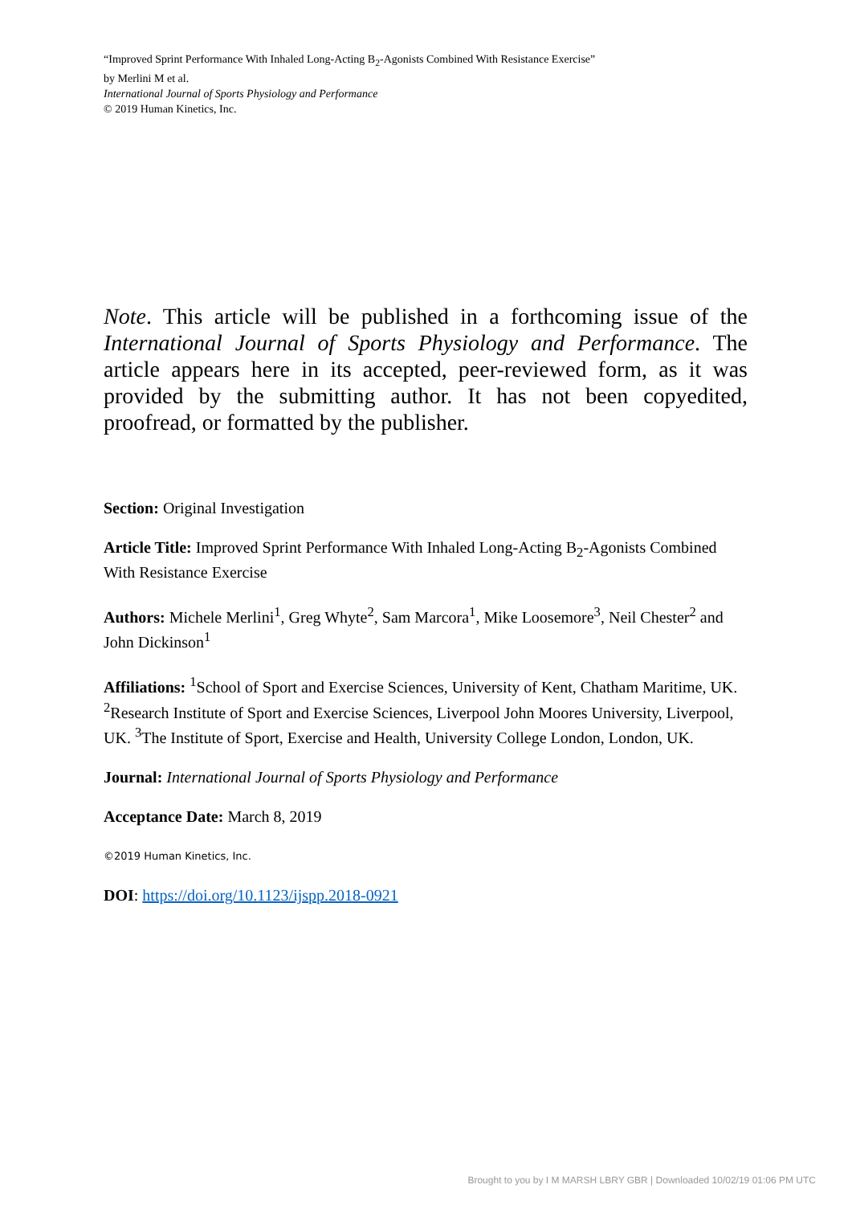“Improved Sprint Performance With Inhaled Long-Acting B<sub>2</sub>-Agonists Combined With Resistance Exercise”
by Merlini M et al.
International Journal of Sports Physiology and Performance
© 2019 Human Kinetics, Inc.
Note. This article will be published in a forthcoming issue of the International Journal of Sports Physiology and Performance. The article appears here in its accepted, peer-reviewed form, as it was provided by the submitting author. It has not been copyedited, proofread, or formatted by the publisher.
Section: Original Investigation
Article Title: Improved Sprint Performance With Inhaled Long-Acting B<sub>2</sub>-Agonists Combined With Resistance Exercise
Authors: Michele Merlini<sup>1</sup>, Greg Whyte<sup>2</sup>, Sam Marcora<sup>1</sup>, Mike Loosemore<sup>3</sup>, Neil Chester<sup>2</sup> and John Dickinson<sup>1</sup>
Affiliations: <sup>1</sup>School of Sport and Exercise Sciences, University of Kent, Chatham Maritime, UK. <sup>2</sup>Research Institute of Sport and Exercise Sciences, Liverpool John Moores University, Liverpool, UK. <sup>3</sup>The Institute of Sport, Exercise and Health, University College London, London, UK.
Journal: International Journal of Sports Physiology and Performance
Acceptance Date: March 8, 2019
©2019 Human Kinetics, Inc.
DOI: https://doi.org/10.1123/ijspp.2018-0921
Brought to you by I M MARSH LBRY GBR | Downloaded 10/02/19 01:06 PM UTC